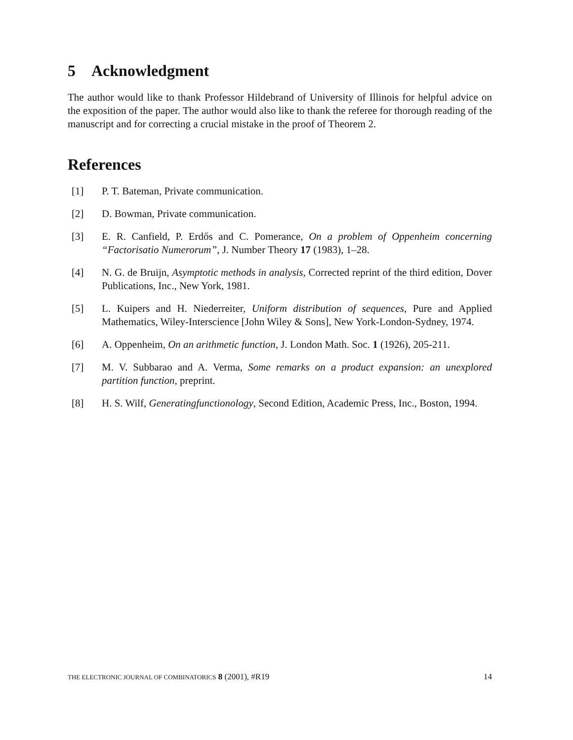5 Acknowledgment
The author would like to thank Professor Hildebrand of University of Illinois for helpful advice on the exposition of the paper. The author would also like to thank the referee for thorough reading of the manuscript and for correcting a crucial mistake in the proof of Theorem 2.
References
[1] P. T. Bateman, Private communication.
[2] D. Bowman, Private communication.
[3] E. R. Canfield, P. Erdős and C. Pomerance, On a problem of Oppenheim concerning “Factorisatio Numerorum”, J. Number Theory 17 (1983), 1–28.
[4] N. G. de Bruijn, Asymptotic methods in analysis, Corrected reprint of the third edition, Dover Publications, Inc., New York, 1981.
[5] L. Kuipers and H. Niederreiter, Uniform distribution of sequences, Pure and Applied Mathematics, Wiley-Interscience [John Wiley & Sons], New York-London-Sydney, 1974.
[6] A. Oppenheim, On an arithmetic function, J. London Math. Soc. 1 (1926), 205-211.
[7] M. V. Subbarao and A. Verma, Some remarks on a product expansion: an unexplored partition function, preprint.
[8] H. S. Wilf, Generatingfunctionology, Second Edition, Academic Press, Inc., Boston, 1994.
THE ELECTRONIC JOURNAL OF COMBINATORICS 8 (2001), #R19 14